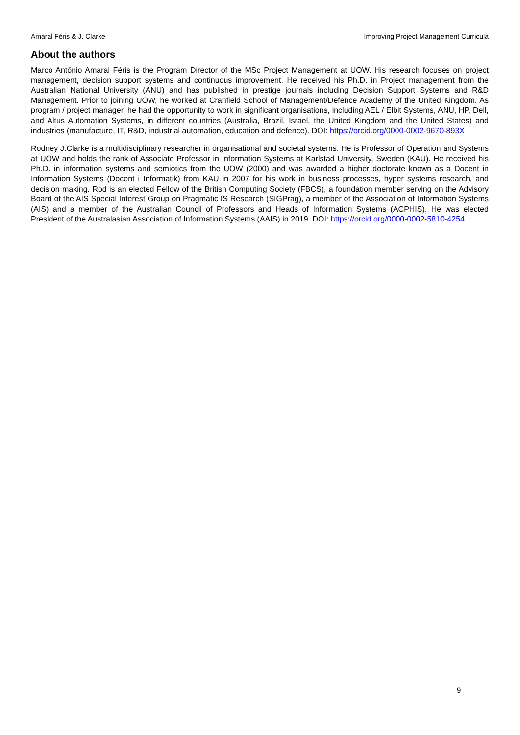Amaral Féris & J. Clarke Improving Project Management Curricula
About the authors
Marco Antônio Amaral Féris is the Program Director of the MSc Project Management at UOW. His research focuses on project management, decision support systems and continuous improvement. He received his Ph.D. in Project management from the Australian National University (ANU) and has published in prestige journals including Decision Support Systems and R&D Management. Prior to joining UOW, he worked at Cranfield School of Management/Defence Academy of the United Kingdom. As program / project manager, he had the opportunity to work in significant organisations, including AEL / Elbit Systems, ANU, HP, Dell, and Altus Automation Systems, in different countries (Australia, Brazil, Israel, the United Kingdom and the United States) and industries (manufacture, IT, R&D, industrial automation, education and defence). DOI: https://orcid.org/0000-0002-9670-893X
Rodney J.Clarke is a multidisciplinary researcher in organisational and societal systems. He is Professor of Operation and Systems at UOW and holds the rank of Associate Professor in Information Systems at Karlstad University, Sweden (KAU). He received his Ph.D. in information systems and semiotics from the UOW (2000) and was awarded a higher doctorate known as a Docent in Information Systems (Docent i Informatik) from KAU in 2007 for his work in business processes, hyper systems research, and decision making. Rod is an elected Fellow of the British Computing Society (FBCS), a foundation member serving on the Advisory Board of the AIS Special Interest Group on Pragmatic IS Research (SIGPrag), a member of the Association of Information Systems (AIS) and a member of the Australian Council of Professors and Heads of Information Systems (ACPHIS). He was elected President of the Australasian Association of Information Systems (AAIS) in 2019. DOI: https://orcid.org/0000-0002-5810-4254
9